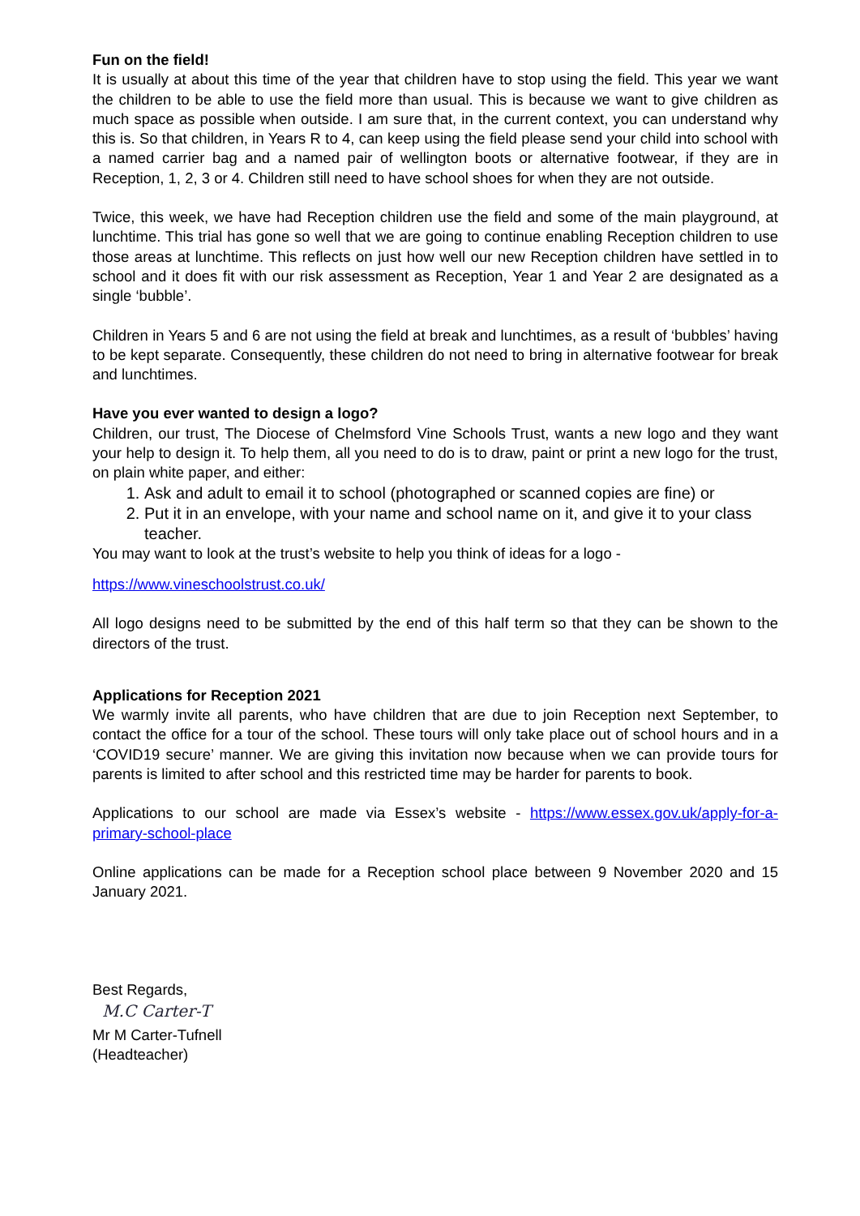Fun on the field!
It is usually at about this time of the year that children have to stop using the field. This year we want the children to be able to use the field more than usual. This is because we want to give children as much space as possible when outside. I am sure that, in the current context, you can understand why this is. So that children, in Years R to 4, can keep using the field please send your child into school with a named carrier bag and a named pair of wellington boots or alternative footwear, if they are in Reception, 1, 2, 3 or 4. Children still need to have school shoes for when they are not outside.
Twice, this week, we have had Reception children use the field and some of the main playground, at lunchtime. This trial has gone so well that we are going to continue enabling Reception children to use those areas at lunchtime. This reflects on just how well our new Reception children have settled in to school and it does fit with our risk assessment as Reception, Year 1 and Year 2 are designated as a single ‘bubble’.
Children in Years 5 and 6 are not using the field at break and lunchtimes, as a result of ‘bubbles’ having to be kept separate. Consequently, these children do not need to bring in alternative footwear for break and lunchtimes.
Have you ever wanted to design a logo?
Children, our trust, The Diocese of Chelmsford Vine Schools Trust, wants a new logo and they want your help to design it. To help them, all you need to do is to draw, paint or print a new logo for the trust, on plain white paper, and either:
1. Ask and adult to email it to school (photographed or scanned copies are fine) or
2. Put it in an envelope, with your name and school name on it, and give it to your class teacher.
You may want to look at the trust’s website to help you think of ideas for a logo -
https://www.vineschoolstrust.co.uk/
All logo designs need to be submitted by the end of this half term so that they can be shown to the directors of the trust.
Applications for Reception 2021
We warmly invite all parents, who have children that are due to join Reception next September, to contact the office for a tour of the school. These tours will only take place out of school hours and in a ‘COVID19 secure’ manner. We are giving this invitation now because when we can provide tours for parents is limited to after school and this restricted time may be harder for parents to book.
Applications to our school are made via Essex’s website - https://www.essex.gov.uk/apply-for-a-primary-school-place
Online applications can be made for a Reception school place between 9 November 2020 and 15 January 2021.
Best Regards,
M.C Carter-T
Mr M Carter-Tufnell
(Headteacher)